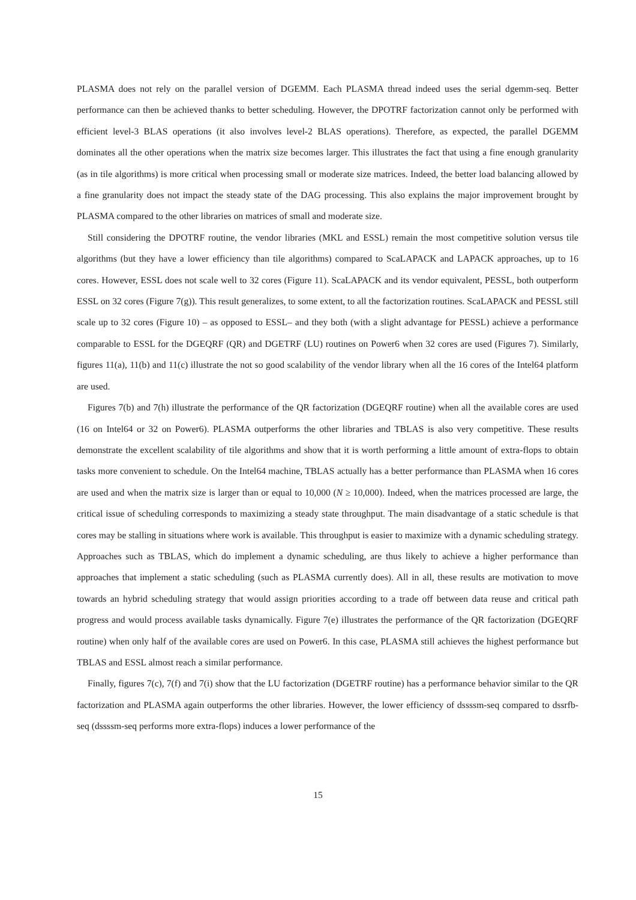PLASMA does not rely on the parallel version of DGEMM. Each PLASMA thread indeed uses the serial dgemm-seq. Better performance can then be achieved thanks to better scheduling. However, the DPOTRF factorization cannot only be performed with efficient level-3 BLAS operations (it also involves level-2 BLAS operations). Therefore, as expected, the parallel DGEMM dominates all the other operations when the matrix size becomes larger. This illustrates the fact that using a fine enough granularity (as in tile algorithms) is more critical when processing small or moderate size matrices. Indeed, the better load balancing allowed by a fine granularity does not impact the steady state of the DAG processing. This also explains the major improvement brought by PLASMA compared to the other libraries on matrices of small and moderate size.
Still considering the DPOTRF routine, the vendor libraries (MKL and ESSL) remain the most competitive solution versus tile algorithms (but they have a lower efficiency than tile algorithms) compared to ScaLAPACK and LAPACK approaches, up to 16 cores. However, ESSL does not scale well to 32 cores (Figure 11). ScaLAPACK and its vendor equivalent, PESSL, both outperform ESSL on 32 cores (Figure 7(g)). This result generalizes, to some extent, to all the factorization routines. ScaLAPACK and PESSL still scale up to 32 cores (Figure 10) – as opposed to ESSL– and they both (with a slight advantage for PESSL) achieve a performance comparable to ESSL for the DGEQRF (QR) and DGETRF (LU) routines on Power6 when 32 cores are used (Figures 7). Similarly, figures 11(a), 11(b) and 11(c) illustrate the not so good scalability of the vendor library when all the 16 cores of the Intel64 platform are used.
Figures 7(b) and 7(h) illustrate the performance of the QR factorization (DGEQRF routine) when all the available cores are used (16 on Intel64 or 32 on Power6). PLASMA outperforms the other libraries and TBLAS is also very competitive. These results demonstrate the excellent scalability of tile algorithms and show that it is worth performing a little amount of extra-flops to obtain tasks more convenient to schedule. On the Intel64 machine, TBLAS actually has a better performance than PLASMA when 16 cores are used and when the matrix size is larger than or equal to 10,000 (N ≥ 10,000). Indeed, when the matrices processed are large, the critical issue of scheduling corresponds to maximizing a steady state throughput. The main disadvantage of a static schedule is that cores may be stalling in situations where work is available. This throughput is easier to maximize with a dynamic scheduling strategy. Approaches such as TBLAS, which do implement a dynamic scheduling, are thus likely to achieve a higher performance than approaches that implement a static scheduling (such as PLASMA currently does). All in all, these results are motivation to move towards an hybrid scheduling strategy that would assign priorities according to a trade off between data reuse and critical path progress and would process available tasks dynamically. Figure 7(e) illustrates the performance of the QR factorization (DGEQRF routine) when only half of the available cores are used on Power6. In this case, PLASMA still achieves the highest performance but TBLAS and ESSL almost reach a similar performance.
Finally, figures 7(c), 7(f) and 7(i) show that the LU factorization (DGETRF routine) has a performance behavior similar to the QR factorization and PLASMA again outperforms the other libraries. However, the lower efficiency of dssssm-seq compared to dssrfb-seq (dssssm-seq performs more extra-flops) induces a lower performance of the
15